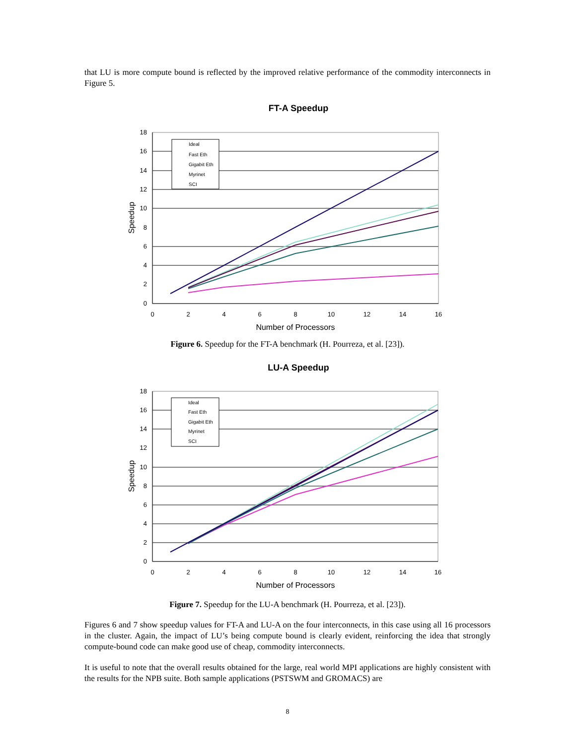that LU is more compute bound is reflected by the improved relative performance of the commodity interconnects in Figure 5.
FT-A Speedup
18
16
14
12
10
8
6
4
2
0
0
2
4
6
8
10
12
14
16
Number of Processors
Speedup
Ideal
Fast Eth
Gigabit Eth
Myrinet
SCI
Figure 6. Speedup for the FT-A benchmark (H. Pourreza, et al. [23]).
LU-A Speedup
18
16
14
12
10
8
6
4
2
0
0
2
4
6
8
10
12
14
16
Number of Processors
Speedup
Ideal
Fast Eth
Gigabit Eth
Myrinet
SCI
Figure 7. Speedup for the LU-A benchmark (H. Pourreza, et al. [23]).
Figures 6 and 7 show speedup values for FT-A and LU-A on the four interconnects, in this case using all 16 processors in the cluster. Again, the impact of LU’s being compute bound is clearly evident, reinforcing the idea that strongly compute-bound code can make good use of cheap, commodity interconnects.
It is useful to note that the overall results obtained for the large, real world MPI applications are highly consistent with the results for the NPB suite. Both sample applications (PSTSWM and GROMACS) are
8